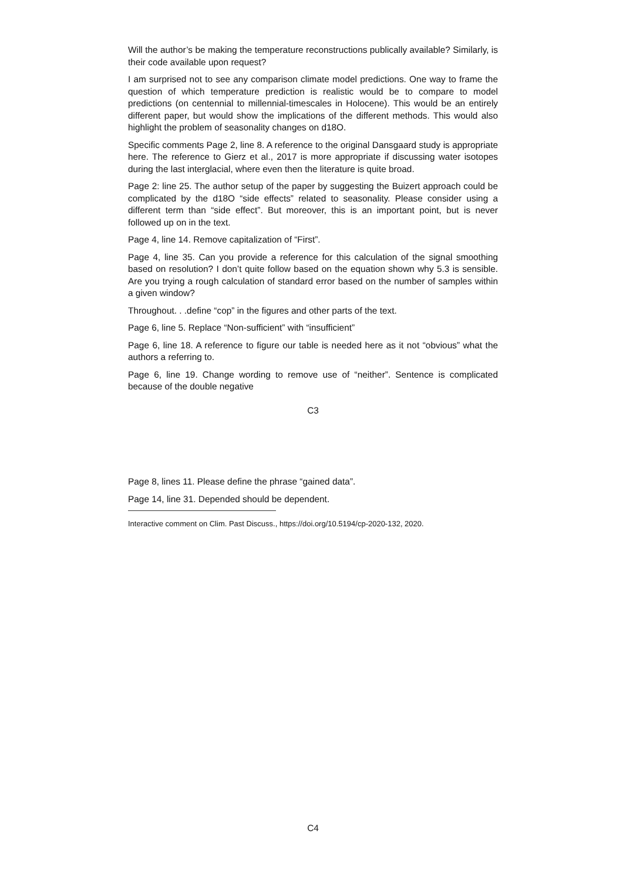Will the author’s be making the temperature reconstructions publically available? Similarly, is their code available upon request?
I am surprised not to see any comparison climate model predictions. One way to frame the question of which temperature prediction is realistic would be to compare to model predictions (on centennial to millennial-timescales in Holocene). This would be an entirely different paper, but would show the implications of the different methods. This would also highlight the problem of seasonality changes on d18O.
Specific comments Page 2, line 8. A reference to the original Dansgaard study is appropriate here. The reference to Gierz et al., 2017 is more appropriate if discussing water isotopes during the last interglacial, where even then the literature is quite broad.
Page 2: line 25. The author setup of the paper by suggesting the Buizert approach could be complicated by the d18O “side effects” related to seasonality. Please consider using a different term than “side effect”. But moreover, this is an important point, but is never followed up on in the text.
Page 4, line 14. Remove capitalization of “First”.
Page 4, line 35. Can you provide a reference for this calculation of the signal smoothing based on resolution? I don’t quite follow based on the equation shown why 5.3 is sensible. Are you trying a rough calculation of standard error based on the number of samples within a given window?
Throughout. . .define “cop” in the figures and other parts of the text.
Page 6, line 5. Replace “Non-sufficient” with “insufficient”
Page 6, line 18. A reference to figure our table is needed here as it not “obvious” what the authors a referring to.
Page 6, line 19. Change wording to remove use of “neither”. Sentence is complicated because of the double negative
C3
Page 8, lines 11. Please define the phrase “gained data”.
Page 14, line 31. Depended should be dependent.
Interactive comment on Clim. Past Discuss., https://doi.org/10.5194/cp-2020-132, 2020.
C4